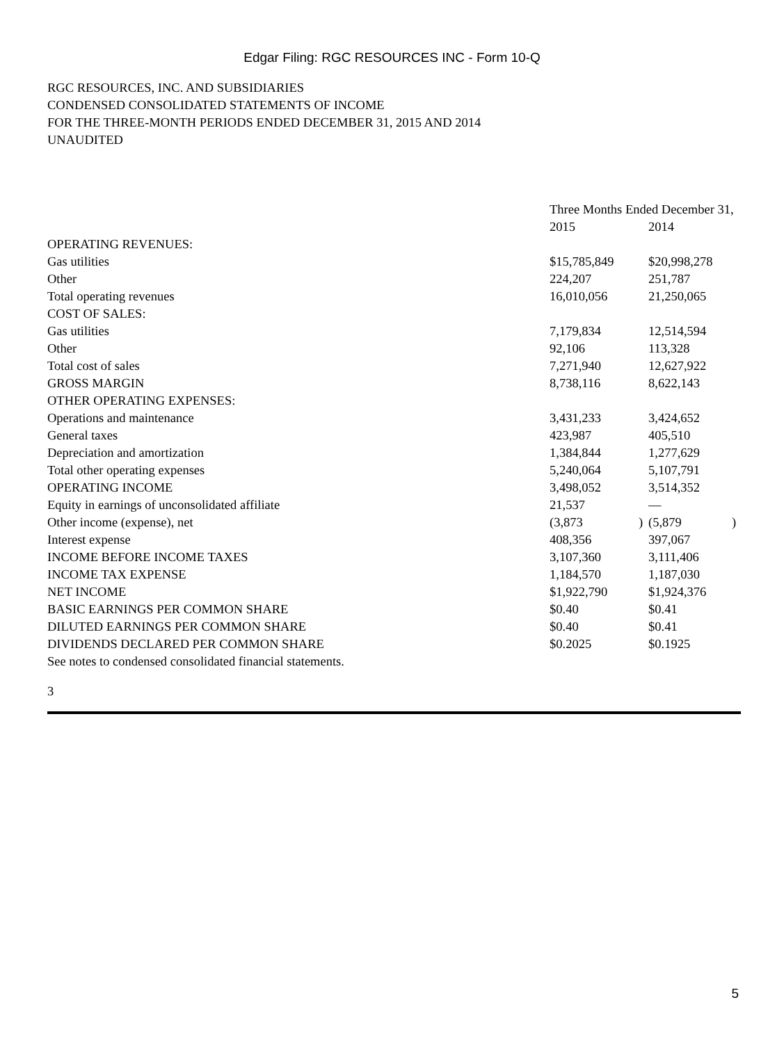Edgar Filing: RGC RESOURCES INC - Form 10-Q
RGC RESOURCES, INC. AND SUBSIDIARIES
CONDENSED CONSOLIDATED STATEMENTS OF INCOME
FOR THE THREE-MONTH PERIODS ENDED DECEMBER 31, 2015 AND 2014
UNAUDITED
| | Three Months Ended December 31, | | | |
| | 2015 | | 2014 | |
| OPERATING REVENUES: | | | | |
| Gas utilities | $15,785,849 | | $20,998,278 | |
| Other | 224,207 | | 251,787 | |
| Total operating revenues | 16,010,056 | | 21,250,065 | |
| COST OF SALES: | | | | |
| Gas utilities | 7,179,834 | | 12,514,594 | |
| Other | 92,106 | | 113,328 | |
| Total cost of sales | 7,271,940 | | 12,627,922 | |
| GROSS MARGIN | 8,738,116 | | 8,622,143 | |
| OTHER OPERATING EXPENSES: | | | | |
| Operations and maintenance | 3,431,233 | | 3,424,652 | |
| General taxes | 423,987 | | 405,510 | |
| Depreciation and amortization | 1,384,844 | | 1,277,629 | |
| Total other operating expenses | 5,240,064 | | 5,107,791 | |
| OPERATING INCOME | 3,498,052 | | 3,514,352 | |
| Equity in earnings of unconsolidated affiliate | 21,537 | | — | |
| Other income (expense), net | (3,873 | ) | (5,879 | ) |
| Interest expense | 408,356 | | 397,067 | |
| INCOME BEFORE INCOME TAXES | 3,107,360 | | 3,111,406 | |
| INCOME TAX EXPENSE | 1,184,570 | | 1,187,030 | |
| NET INCOME | $1,922,790 | | $1,924,376 | |
| BASIC EARNINGS PER COMMON SHARE | $0.40 | | $0.41 | |
| DILUTED EARNINGS PER COMMON SHARE | $0.40 | | $0.41 | |
| DIVIDENDS DECLARED PER COMMON SHARE | $0.2025 | | $0.1925 | |
See notes to condensed consolidated financial statements.
3
5